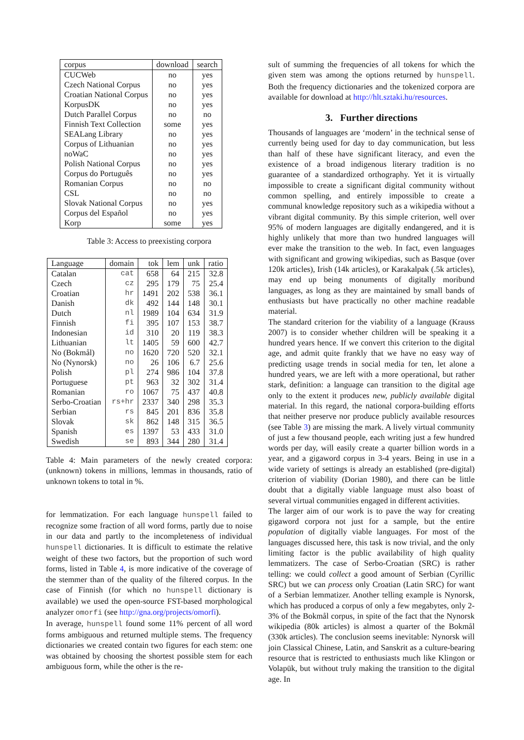| corpus | download | search |
| --- | --- | --- |
| CUCWeb | no | yes |
| Czech National Corpus | no | yes |
| Croatian National Corpus | no | yes |
| KorpusDK | no | yes |
| Dutch Parallel Corpus | no | no |
| Finnish Text Collection | some | yes |
| SEALang Library | no | yes |
| Corpus of Lithuanian | no | yes |
| noWaC | no | yes |
| Polish National Corpus | no | yes |
| Corpus do Português | no | yes |
| Romanian Corpus | no | no |
| CSL | no | no |
| Slovak National Corpus | no | yes |
| Corpus del Español | no | yes |
| Korp | some | yes |
Table 3: Access to preexisting corpora
| Language | domain | tok | lem | unk | ratio |
| --- | --- | --- | --- | --- | --- |
| Catalan | cat | 658 | 64 | 215 | 32.8 |
| Czech | cz | 295 | 179 | 75 | 25.4 |
| Croatian | hr | 1491 | 202 | 538 | 36.1 |
| Danish | dk | 492 | 144 | 148 | 30.1 |
| Dutch | nl | 1989 | 104 | 634 | 31.9 |
| Finnish | fi | 395 | 107 | 153 | 38.7 |
| Indonesian | id | 310 | 20 | 119 | 38.3 |
| Lithuanian | lt | 1405 | 59 | 600 | 42.7 |
| No (Bokmål) | no | 1620 | 720 | 520 | 32.1 |
| No (Nynorsk) | no | 26 | 106 | 6.7 | 25.6 |
| Polish | pl | 274 | 986 | 104 | 37.8 |
| Portuguese | pt | 963 | 32 | 302 | 31.4 |
| Romanian | ro | 1067 | 75 | 437 | 40.8 |
| Serbo-Croatian | rs+hr | 2337 | 340 | 298 | 35.3 |
| Serbian | rs | 845 | 201 | 836 | 35.8 |
| Slovak | sk | 862 | 148 | 315 | 36.5 |
| Spanish | es | 1397 | 53 | 433 | 31.0 |
| Swedish | se | 893 | 344 | 280 | 31.4 |
Table 4: Main parameters of the newly created corpora: (unknown) tokens in millions, lemmas in thousands, ratio of unknown tokens to total in %.
for lemmatization. For each language hunspell failed to recognize some fraction of all word forms, partly due to noise in our data and partly to the incompleteness of individual hunspell dictionaries. It is difficult to estimate the relative weight of these two factors, but the proportion of such word forms, listed in Table 4, is more indicative of the coverage of the stemmer than of the quality of the filtered corpus. In the case of Finnish (for which no hunspell dictionary is available) we used the open-source FST-based morphological analyzer omorfi (see http://gna.org/projects/omorfi).
In average, hunspell found some 11% percent of all word forms ambiguous and returned multiple stems. The frequency dictionaries we created contain two figures for each stem: one was obtained by choosing the shortest possible stem for each ambiguous form, while the other is the re-
sult of summing the frequencies of all tokens for which the given stem was among the options returned by hunspell. Both the frequency dictionaries and the tokenized corpora are available for download at http://hlt.sztaki.hu/resources.
3. Further directions
Thousands of languages are ‘modern’ in the technical sense of currently being used for day to day communication, but less than half of these have significant literacy, and even the existence of a broad indigenous literary tradition is no guarantee of a standardized orthography. Yet it is virtually impossible to create a significant digital community without common spelling, and entirely impossible to create a communal knowledge repository such as a wikipedia without a vibrant digital community. By this simple criterion, well over 95% of modern languages are digitally endangered, and it is highly unlikely that more than two hundred languages will ever make the transition to the web. In fact, even languages with significant and growing wikipedias, such as Basque (over 120k articles), Irish (14k articles), or Karakalpak (.5k articles), may end up being monuments of digitally moribund languages, as long as they are maintained by small bands of enthusiasts but have practically no other machine readable material.
The standard criterion for the viability of a language (Krauss 2007) is to consider whether children will be speaking it a hundred years hence. If we convert this criterion to the digital age, and admit quite frankly that we have no easy way of predicting usage trends in social media for ten, let alone a hundred years, we are left with a more operational, but rather stark, definition: a language can transition to the digital age only to the extent it produces new, publicly available digital material. In this regard, the national corpora-building efforts that neither preserve nor produce publicly available resources (see Table 3) are missing the mark. A lively virtual community of just a few thousand people, each writing just a few hundred words per day, will easily create a quarter billion words in a year, and a gigaword corpus in 3-4 years. Being in use in a wide variety of settings is already an established (pre-digital) criterion of viability (Dorian 1980), and there can be little doubt that a digitally viable language must also boast of several virtual communities engaged in different activities.
The larger aim of our work is to pave the way for creating gigaword corpora not just for a sample, but the entire population of digitally viable languages. For most of the languages discussed here, this task is now trivial, and the only limiting factor is the public availability of high quality lemmatizers. The case of Serbo-Croatian (SRC) is rather telling: we could collect a good amount of Serbian (Cyrillic SRC) but we can process only Croatian (Latin SRC) for want of a Serbian lemmatizer. Another telling example is Nynorsk, which has produced a corpus of only a few megabytes, only 2-3% of the Bokmål corpus, in spite of the fact that the Nynorsk wikipedia (80k articles) is almost a quarter of the Bokmål (330k articles). The conclusion seems inevitable: Nynorsk will join Classical Chinese, Latin, and Sanskrit as a culture-bearing resource that is restricted to enthusiasts much like Klingon or Volapük, but without truly making the transition to the digital age. In